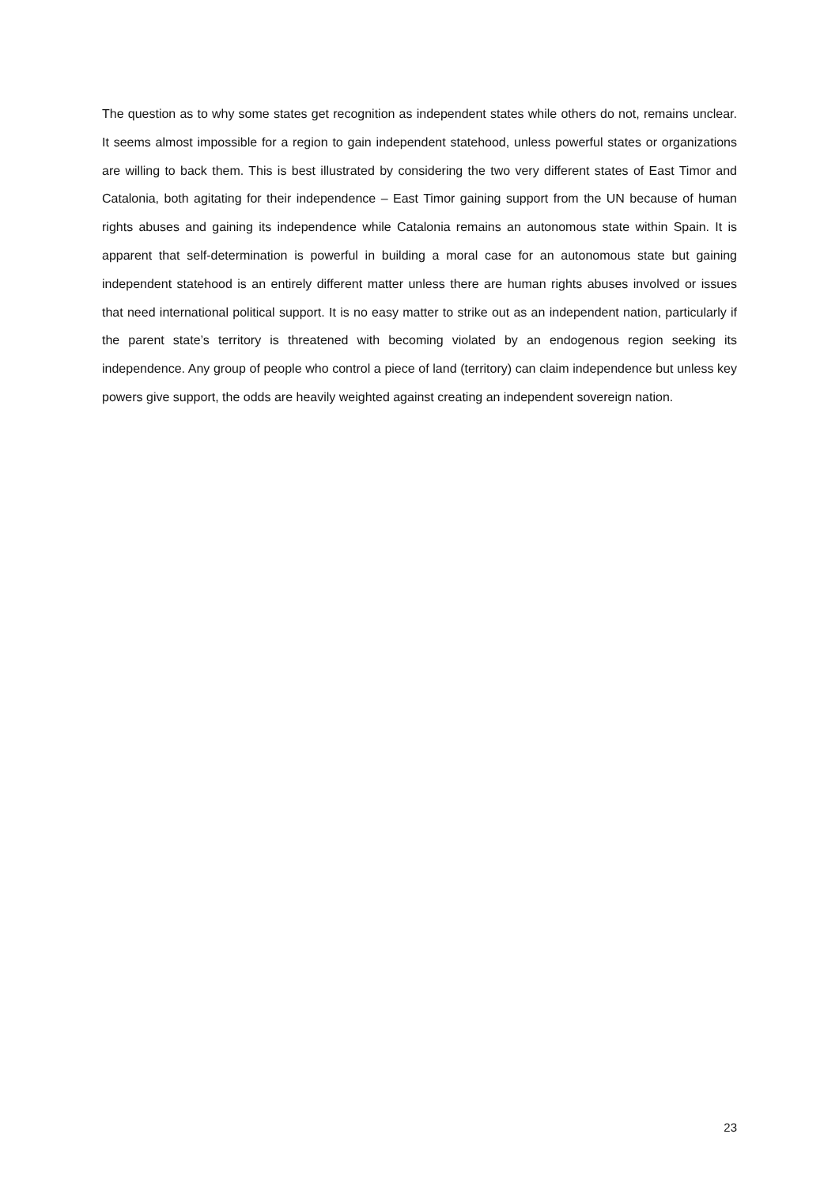The question as to why some states get recognition as independent states while others do not, remains unclear. It seems almost impossible for a region to gain independent statehood, unless powerful states or organizations are willing to back them. This is best illustrated by considering the two very different states of East Timor and Catalonia, both agitating for their independence – East Timor gaining support from the UN because of human rights abuses and gaining its independence while Catalonia remains an autonomous state within Spain. It is apparent that self-determination is powerful in building a moral case for an autonomous state but gaining independent statehood is an entirely different matter unless there are human rights abuses involved or issues that need international political support. It is no easy matter to strike out as an independent nation, particularly if the parent state’s territory is threatened with becoming violated by an endogenous region seeking its independence. Any group of people who control a piece of land (territory) can claim independence but unless key powers give support, the odds are heavily weighted against creating an independent sovereign nation.
23